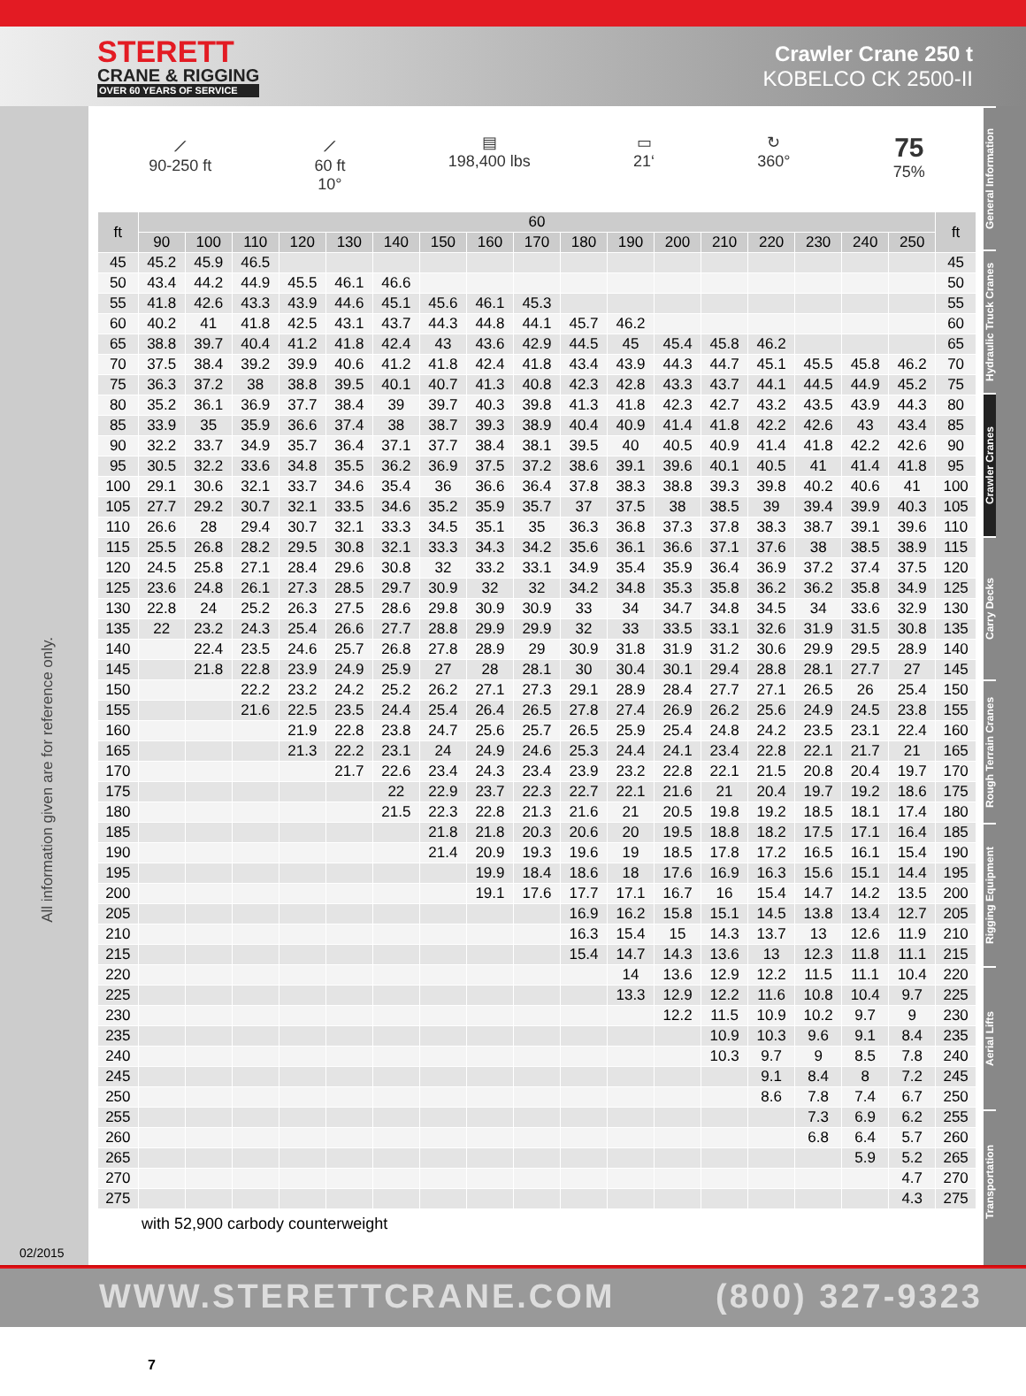STERETT
CRANE & RIGGING
OVER 60 YEARS OF SERVICE
Crawler Crane 250 t
KOBELCO CK 2500-II
All information given are for reference only.
02/2015
General Information
Hydraulic Truck Cranes
Crawler Cranes
Carry Decks
Rough Terrain Cranes
Rigging Equipment
Aerial Lifts
Transportation
⟋
90-250 ft
⟋
60 ft
10°
▤
198,400 lbs
▭
21‘
↻
360°
75
75%
| ft | 60 | | | | | | | | | | | | | | | | | ft |
| --- | --- | --- | --- | --- | --- | --- | --- | --- | --- | --- | --- | --- | --- | --- | --- | --- | --- | --- |
| | 90 | 100 | 110 | 120 | 130 | 140 | 150 | 160 | 170 | 180 | 190 | 200 | 210 | 220 | 230 | 240 | 250 | |
| 45 | 45.2 | 45.9 | 46.5 | | | | | | | | | | | | | | | 45 |
| 50 | 43.4 | 44.2 | 44.9 | 45.5 | 46.1 | 46.6 | | | | | | | | | | | | 50 |
| 55 | 41.8 | 42.6 | 43.3 | 43.9 | 44.6 | 45.1 | 45.6 | 46.1 | 45.3 | | | | | | | | | 55 |
| 60 | 40.2 | 41 | 41.8 | 42.5 | 43.1 | 43.7 | 44.3 | 44.8 | 44.1 | 45.7 | 46.2 | | | | | | | 60 |
| 65 | 38.8 | 39.7 | 40.4 | 41.2 | 41.8 | 42.4 | 43 | 43.6 | 42.9 | 44.5 | 45 | 45.4 | 45.8 | 46.2 | | | | 65 |
| 70 | 37.5 | 38.4 | 39.2 | 39.9 | 40.6 | 41.2 | 41.8 | 42.4 | 41.8 | 43.4 | 43.9 | 44.3 | 44.7 | 45.1 | 45.5 | 45.8 | 46.2 | 70 |
| 75 | 36.3 | 37.2 | 38 | 38.8 | 39.5 | 40.1 | 40.7 | 41.3 | 40.8 | 42.3 | 42.8 | 43.3 | 43.7 | 44.1 | 44.5 | 44.9 | 45.2 | 75 |
| 80 | 35.2 | 36.1 | 36.9 | 37.7 | 38.4 | 39 | 39.7 | 40.3 | 39.8 | 41.3 | 41.8 | 42.3 | 42.7 | 43.2 | 43.5 | 43.9 | 44.3 | 80 |
| 85 | 33.9 | 35 | 35.9 | 36.6 | 37.4 | 38 | 38.7 | 39.3 | 38.9 | 40.4 | 40.9 | 41.4 | 41.8 | 42.2 | 42.6 | 43 | 43.4 | 85 |
| 90 | 32.2 | 33.7 | 34.9 | 35.7 | 36.4 | 37.1 | 37.7 | 38.4 | 38.1 | 39.5 | 40 | 40.5 | 40.9 | 41.4 | 41.8 | 42.2 | 42.6 | 90 |
| 95 | 30.5 | 32.2 | 33.6 | 34.8 | 35.5 | 36.2 | 36.9 | 37.5 | 37.2 | 38.6 | 39.1 | 39.6 | 40.1 | 40.5 | 41 | 41.4 | 41.8 | 95 |
| 100 | 29.1 | 30.6 | 32.1 | 33.7 | 34.6 | 35.4 | 36 | 36.6 | 36.4 | 37.8 | 38.3 | 38.8 | 39.3 | 39.8 | 40.2 | 40.6 | 41 | 100 |
| 105 | 27.7 | 29.2 | 30.7 | 32.1 | 33.5 | 34.6 | 35.2 | 35.9 | 35.7 | 37 | 37.5 | 38 | 38.5 | 39 | 39.4 | 39.9 | 40.3 | 105 |
| 110 | 26.6 | 28 | 29.4 | 30.7 | 32.1 | 33.3 | 34.5 | 35.1 | 35 | 36.3 | 36.8 | 37.3 | 37.8 | 38.3 | 38.7 | 39.1 | 39.6 | 110 |
| 115 | 25.5 | 26.8 | 28.2 | 29.5 | 30.8 | 32.1 | 33.3 | 34.3 | 34.2 | 35.6 | 36.1 | 36.6 | 37.1 | 37.6 | 38 | 38.5 | 38.9 | 115 |
| 120 | 24.5 | 25.8 | 27.1 | 28.4 | 29.6 | 30.8 | 32 | 33.2 | 33.1 | 34.9 | 35.4 | 35.9 | 36.4 | 36.9 | 37.2 | 37.4 | 37.5 | 120 |
| 125 | 23.6 | 24.8 | 26.1 | 27.3 | 28.5 | 29.7 | 30.9 | 32 | 32 | 34.2 | 34.8 | 35.3 | 35.8 | 36.2 | 36.2 | 35.8 | 34.9 | 125 |
| 130 | 22.8 | 24 | 25.2 | 26.3 | 27.5 | 28.6 | 29.8 | 30.9 | 30.9 | 33 | 34 | 34.7 | 34.8 | 34.5 | 34 | 33.6 | 32.9 | 130 |
| 135 | 22 | 23.2 | 24.3 | 25.4 | 26.6 | 27.7 | 28.8 | 29.9 | 29.9 | 32 | 33 | 33.5 | 33.1 | 32.6 | 31.9 | 31.5 | 30.8 | 135 |
| 140 | | 22.4 | 23.5 | 24.6 | 25.7 | 26.8 | 27.8 | 28.9 | 29 | 30.9 | 31.8 | 31.9 | 31.2 | 30.6 | 29.9 | 29.5 | 28.9 | 140 |
| 145 | | 21.8 | 22.8 | 23.9 | 24.9 | 25.9 | 27 | 28 | 28.1 | 30 | 30.4 | 30.1 | 29.4 | 28.8 | 28.1 | 27.7 | 27 | 145 |
| 150 | | | 22.2 | 23.2 | 24.2 | 25.2 | 26.2 | 27.1 | 27.3 | 29.1 | 28.9 | 28.4 | 27.7 | 27.1 | 26.5 | 26 | 25.4 | 150 |
| 155 | | | 21.6 | 22.5 | 23.5 | 24.4 | 25.4 | 26.4 | 26.5 | 27.8 | 27.4 | 26.9 | 26.2 | 25.6 | 24.9 | 24.5 | 23.8 | 155 |
| 160 | | | | 21.9 | 22.8 | 23.8 | 24.7 | 25.6 | 25.7 | 26.5 | 25.9 | 25.4 | 24.8 | 24.2 | 23.5 | 23.1 | 22.4 | 160 |
| 165 | | | | 21.3 | 22.2 | 23.1 | 24 | 24.9 | 24.6 | 25.3 | 24.4 | 24.1 | 23.4 | 22.8 | 22.1 | 21.7 | 21 | 165 |
| 170 | | | | | 21.7 | 22.6 | 23.4 | 24.3 | 23.4 | 23.9 | 23.2 | 22.8 | 22.1 | 21.5 | 20.8 | 20.4 | 19.7 | 170 |
| 175 | | | | | | 22 | 22.9 | 23.7 | 22.3 | 22.7 | 22.1 | 21.6 | 21 | 20.4 | 19.7 | 19.2 | 18.6 | 175 |
| 180 | | | | | | 21.5 | 22.3 | 22.8 | 21.3 | 21.6 | 21 | 20.5 | 19.8 | 19.2 | 18.5 | 18.1 | 17.4 | 180 |
| 185 | | | | | | | 21.8 | 21.8 | 20.3 | 20.6 | 20 | 19.5 | 18.8 | 18.2 | 17.5 | 17.1 | 16.4 | 185 |
| 190 | | | | | | | 21.4 | 20.9 | 19.3 | 19.6 | 19 | 18.5 | 17.8 | 17.2 | 16.5 | 16.1 | 15.4 | 190 |
| 195 | | | | | | | | 19.9 | 18.4 | 18.6 | 18 | 17.6 | 16.9 | 16.3 | 15.6 | 15.1 | 14.4 | 195 |
| 200 | | | | | | | | 19.1 | 17.6 | 17.7 | 17.1 | 16.7 | 16 | 15.4 | 14.7 | 14.2 | 13.5 | 200 |
| 205 | | | | | | | | | | 16.9 | 16.2 | 15.8 | 15.1 | 14.5 | 13.8 | 13.4 | 12.7 | 205 |
| 210 | | | | | | | | | | 16.3 | 15.4 | 15 | 14.3 | 13.7 | 13 | 12.6 | 11.9 | 210 |
| 215 | | | | | | | | | | 15.4 | 14.7 | 14.3 | 13.6 | 13 | 12.3 | 11.8 | 11.1 | 215 |
| 220 | | | | | | | | | | | 14 | 13.6 | 12.9 | 12.2 | 11.5 | 11.1 | 10.4 | 220 |
| 225 | | | | | | | | | | | 13.3 | 12.9 | 12.2 | 11.6 | 10.8 | 10.4 | 9.7 | 225 |
| 230 | | | | | | | | | | | | 12.2 | 11.5 | 10.9 | 10.2 | 9.7 | 9 | 230 |
| 235 | | | | | | | | | | | | | 10.9 | 10.3 | 9.6 | 9.1 | 8.4 | 235 |
| 240 | | | | | | | | | | | | | 10.3 | 9.7 | 9 | 8.5 | 7.8 | 240 |
| 245 | | | | | | | | | | | | | | 9.1 | 8.4 | 8 | 7.2 | 245 |
| 250 | | | | | | | | | | | | | | 8.6 | 7.8 | 7.4 | 6.7 | 250 |
| 255 | | | | | | | | | | | | | | | 7.3 | 6.9 | 6.2 | 255 |
| 260 | | | | | | | | | | | | | | | 6.8 | 6.4 | 5.7 | 260 |
| 265 | | | | | | | | | | | | | | | | 5.9 | 5.2 | 265 |
| 270 | | | | | | | | | | | | | | | | | 4.7 | 270 |
| 275 | | | | | | | | | | | | | | | | | 4.3 | 275 |
with 52,900 carbody counterweight
WWW.STERETTCRANE.COM (800) 327-9323 7